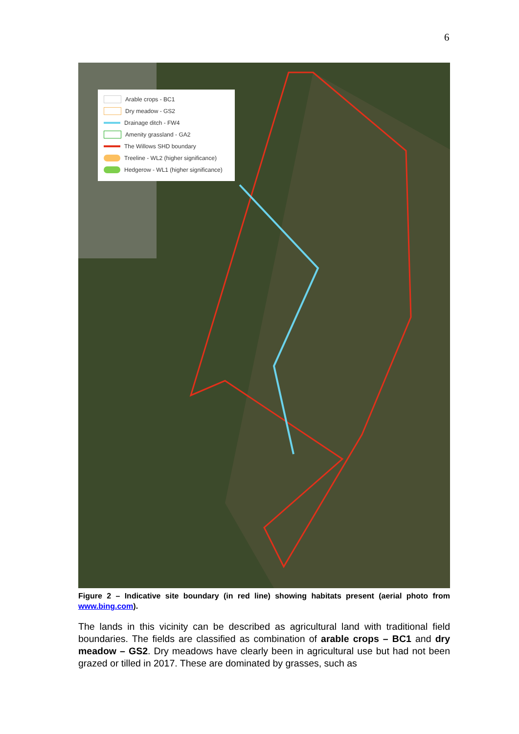6
Arable crops - BC1
Dry meadow - GS2
Drainage ditch - FW4
Amenity grassland - GA2
The Willows SHD boundary
Treeline - WL2 (higher significance)
Hedgerow - WL1 (higher significance)
Figure 2 – Indicative site boundary (in red line) showing habitats present (aerial photo from www.bing.com).
The lands in this vicinity can be described as agricultural land with traditional field boundaries. The fields are classified as combination of arable crops – BC1 and dry meadow – GS2. Dry meadows have clearly been in agricultural use but had not been grazed or tilled in 2017. These are dominated by grasses, such as